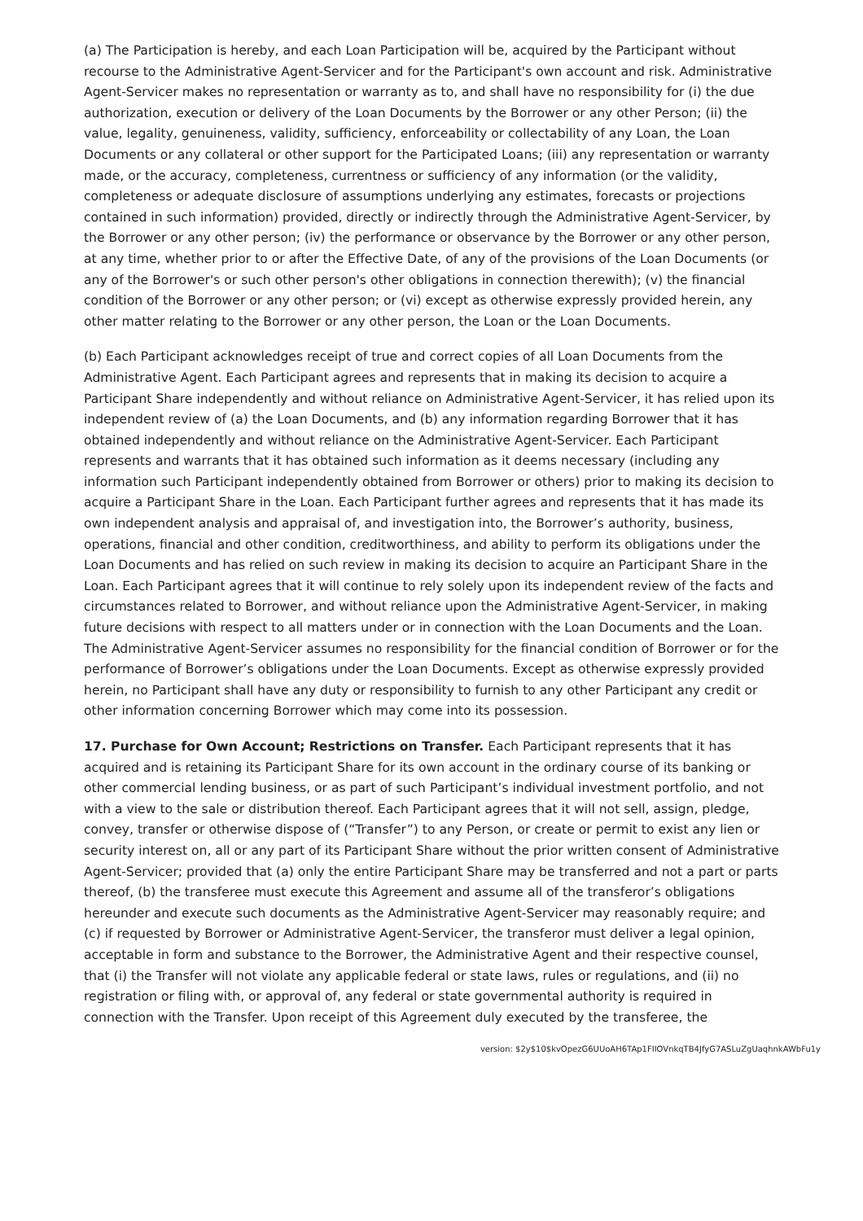(a) The Participation is hereby, and each Loan Participation will be, acquired by the Participant without recourse to the Administrative Agent-Servicer and for the Participant's own account and risk. Administrative Agent-Servicer makes no representation or warranty as to, and shall have no responsibility for (i) the due authorization, execution or delivery of the Loan Documents by the Borrower or any other Person; (ii) the value, legality, genuineness, validity, sufficiency, enforceability or collectability of any Loan, the Loan Documents or any collateral or other support for the Participated Loans; (iii) any representation or warranty made, or the accuracy, completeness, currentness or sufficiency of any information (or the validity, completeness or adequate disclosure of assumptions underlying any estimates, forecasts or projections contained in such information) provided, directly or indirectly through the Administrative Agent-Servicer, by the Borrower or any other person; (iv) the performance or observance by the Borrower or any other person, at any time, whether prior to or after the Effective Date, of any of the provisions of the Loan Documents (or any of the Borrower's or such other person's other obligations in connection therewith); (v) the financial condition of the Borrower or any other person; or (vi) except as otherwise expressly provided herein, any other matter relating to the Borrower or any other person, the Loan or the Loan Documents.
(b) Each Participant acknowledges receipt of true and correct copies of all Loan Documents from the Administrative Agent. Each Participant agrees and represents that in making its decision to acquire a Participant Share independently and without reliance on Administrative Agent-Servicer, it has relied upon its independent review of (a) the Loan Documents, and (b) any information regarding Borrower that it has obtained independently and without reliance on the Administrative Agent-Servicer. Each Participant represents and warrants that it has obtained such information as it deems necessary (including any information such Participant independently obtained from Borrower or others) prior to making its decision to acquire a Participant Share in the Loan. Each Participant further agrees and represents that it has made its own independent analysis and appraisal of, and investigation into, the Borrower’s authority, business, operations, financial and other condition, creditworthiness, and ability to perform its obligations under the Loan Documents and has relied on such review in making its decision to acquire an Participant Share in the Loan. Each Participant agrees that it will continue to rely solely upon its independent review of the facts and circumstances related to Borrower, and without reliance upon the Administrative Agent-Servicer, in making future decisions with respect to all matters under or in connection with the Loan Documents and the Loan. The Administrative Agent-Servicer assumes no responsibility for the financial condition of Borrower or for the performance of Borrower’s obligations under the Loan Documents. Except as otherwise expressly provided herein, no Participant shall have any duty or responsibility to furnish to any other Participant any credit or other information concerning Borrower which may come into its possession.
17. Purchase for Own Account; Restrictions on Transfer. Each Participant represents that it has acquired and is retaining its Participant Share for its own account in the ordinary course of its banking or other commercial lending business, or as part of such Participant’s individual investment portfolio, and not with a view to the sale or distribution thereof. Each Participant agrees that it will not sell, assign, pledge, convey, transfer or otherwise dispose of (“Transfer”) to any Person, or create or permit to exist any lien or security interest on, all or any part of its Participant Share without the prior written consent of Administrative Agent-Servicer; provided that (a) only the entire Participant Share may be transferred and not a part or parts thereof, (b) the transferee must execute this Agreement and assume all of the transferor’s obligations hereunder and execute such documents as the Administrative Agent-Servicer may reasonably require; and (c) if requested by Borrower or Administrative Agent-Servicer, the transferor must deliver a legal opinion, acceptable in form and substance to the Borrower, the Administrative Agent and their respective counsel, that (i) the Transfer will not violate any applicable federal or state laws, rules or regulations, and (ii) no registration or filing with, or approval of, any federal or state governmental authority is required in connection with the Transfer. Upon receipt of this Agreement duly executed by the transferee, the
version: $2y$10$kvOpezG6UUoAH6TAp1FIIOVnkqTB4JfyG7ASLuZgUaqhnkAWbFu1y